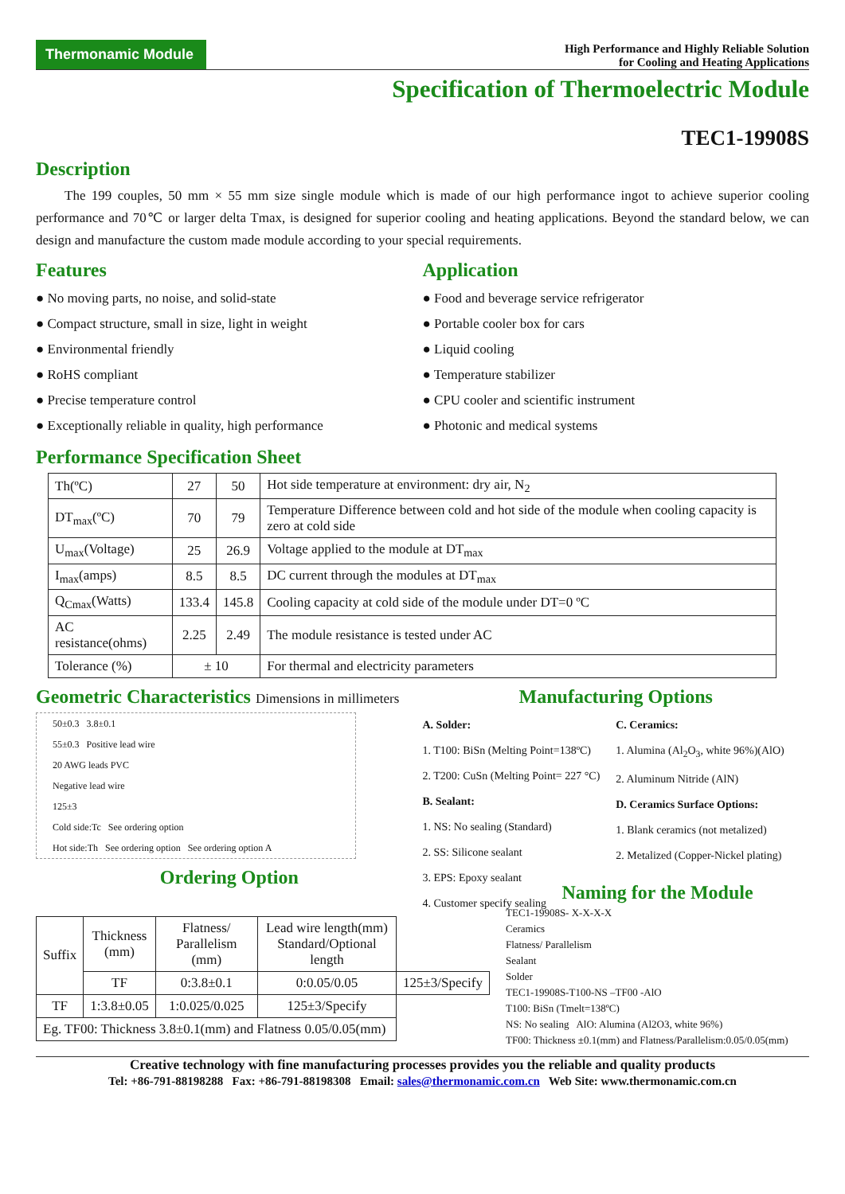Thermonamic Module
High Performance and Highly Reliable Solution
for Cooling and Heating Applications
Specification of Thermoelectric Module
TEC1-19908S
Description
The 199 couples, 50 mm × 55 mm size single module which is made of our high performance ingot to achieve superior cooling performance and 70℃ or larger delta Tmax, is designed for superior cooling and heating applications. Beyond the standard below, we can design and manufacture the custom made module according to your special requirements.
Features
● No moving parts, no noise, and solid-state
● Compact structure, small in size, light in weight
● Environmental friendly
● RoHS compliant
● Precise temperature control
● Exceptionally reliable in quality, high performance
Application
● Food and beverage service refrigerator
● Portable cooler box for cars
● Liquid cooling
● Temperature stabilizer
● CPU cooler and scientific instrument
● Photonic and medical systems
Performance Specification Sheet
| Th(ºC) | 27 | 50 | Hot side temperature at environment: dry air, N<sub>2</sub> |
| DT<sub>max</sub>(ºC) | 70 | 79 | Temperature Difference between cold and hot side of the module when cooling capacity is zero at cold side |
| U<sub>max</sub>(Voltage) | 25 | 26.9 | Voltage applied to the module at DT<sub>max</sub> |
| I<sub>max</sub>(amps) | 8.5 | 8.5 | DC current through the modules at DT<sub>max</sub> |
| Q<sub>Cmax</sub>(Watts) | 133.4 | 145.8 | Cooling capacity at cold side of the module under DT=0 ºC |
| AC resistance(ohms) | 2.25 | 2.49 | The module resistance is tested under AC |
| Tolerance (%) | ± 10 | | For thermal and electricity parameters |
Geometric Characteristics Dimensions in millimeters
50±0.3 3.8±0.1
55±0.3 Positive lead wire
20 AWG leads PVC
Negative lead wire
125±3
Cold side:Tc See ordering option
Hot side:Th See ordering option See ordering option A
Ordering Option
Manufacturing Options
A. Solder:
1. T100: BiSn (Melting Point=138ºC)
2. T200: CuSn (Melting Point= 227 °C)
B. Sealant:
1. NS: No sealing (Standard)
2. SS: Silicone sealant
3. EPS: Epoxy sealant
4. Customer specify sealing
C. Ceramics:
1. Alumina (Al<sub>2</sub>O<sub>3</sub>, white 96%)(AlO)
2. Aluminum Nitride (AlN)
D. Ceramics Surface Options:
1. Blank ceramics (not metalized)
2. Metalized (Copper-Nickel plating)
| Suffix | Thickness (mm) | Flatness/ Parallelism (mm) | Lead wire length(mm) Standard/Optional length | |
| --- | --- | --- | --- | --- |
| | TF | 0:3.8±0.1 | 0:0.05/0.05 | 125±3/Specify |
| TF | 1:3.8±0.05 | 1:0.025/0.025 | 125±3/Specify | |
| Eg. TF00: Thickness 3.8±0.1(mm) and Flatness 0.05/0.05(mm) | | | | |
Naming for the Module
TEC1-19908S- X-X-X-X
Ceramics
Flatness/ Parallelism
Sealant
Solder
TEC1-19908S-T100-NS –TF00 -AlO
T100: BiSn (Tmelt=138ºC)
NS: No sealing AlO: Alumina (Al2O3, white 96%)
TF00: Thickness ±0.1(mm) and Flatness/Parallelism:0.05/0.05(mm)
Creative technology with fine manufacturing processes provides you the reliable and quality products
Tel: +86-791-88198288 Fax: +86-791-88198308 Email: sales@thermonamic.com.cn Web Site: www.thermonamic.com.cn